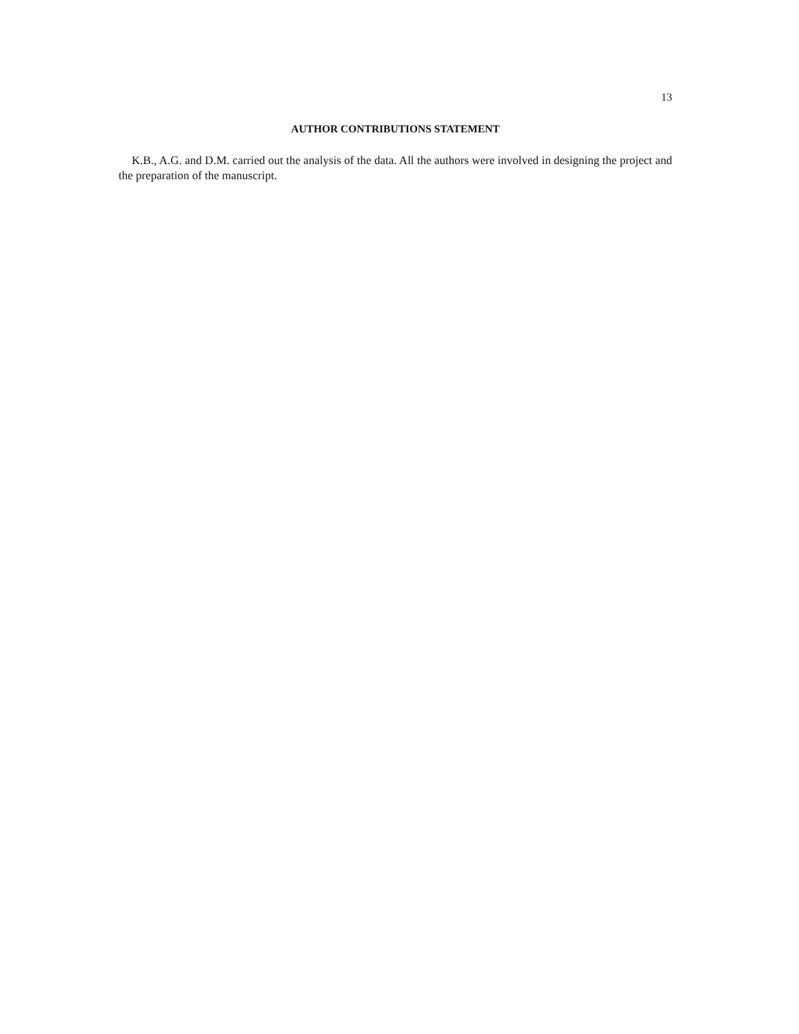13
AUTHOR CONTRIBUTIONS STATEMENT
K.B., A.G. and D.M. carried out the analysis of the data. All the authors were involved in designing the project and the preparation of the manuscript.